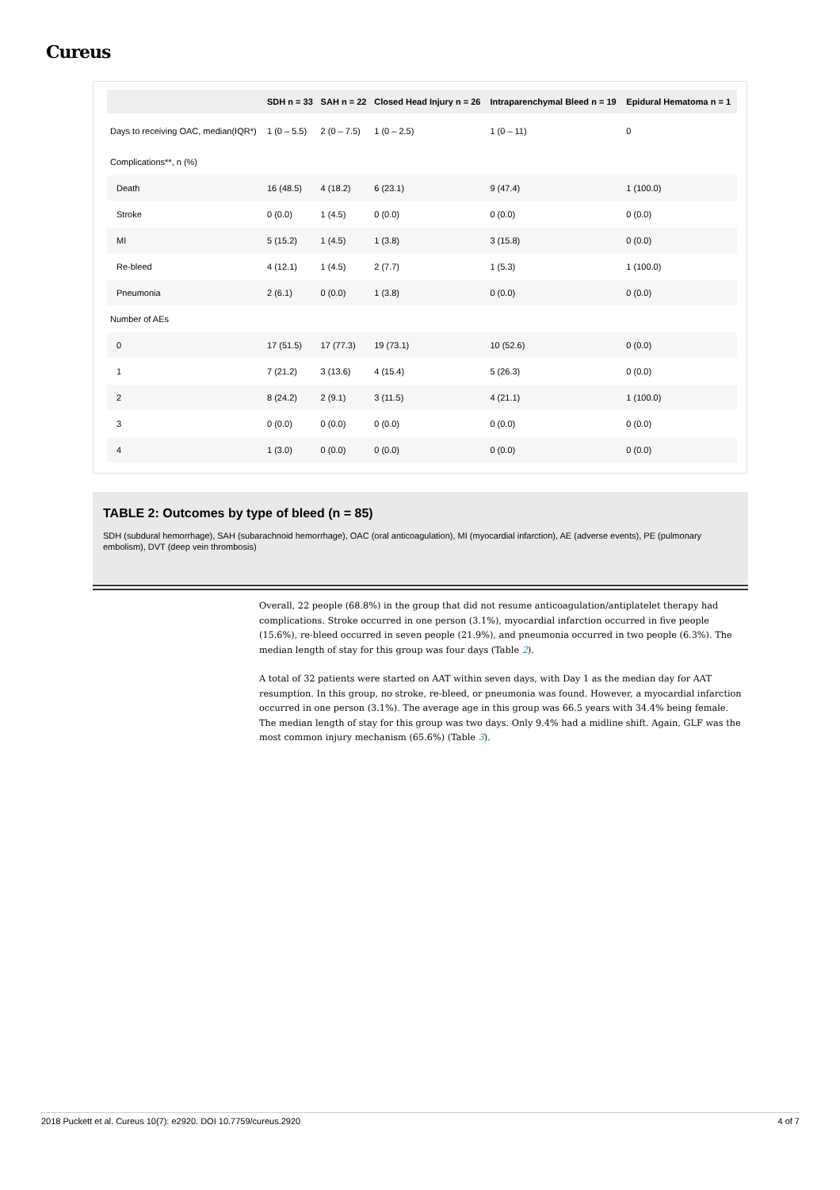Cureus
| | SDH n = 33 | SAH n = 22 | Closed Head Injury n = 26 | Intraparenchymal Bleed n = 19 | Epidural Hematoma n = 1 |
| --- | --- | --- | --- | --- | --- |
| Days to receiving OAC, median(IQR*) | 1 (0 – 5.5) | 2 (0 – 7.5) | 1 (0 – 2.5) | 1 (0 – 11) | 0 |
| Complications**, n (%) | | | | | |
| Death | 16 (48.5) | 4 (18.2) | 6 (23.1) | 9 (47.4) | 1 (100.0) |
| Stroke | 0 (0.0) | 1 (4.5) | 0 (0.0) | 0 (0.0) | 0 (0.0) |
| MI | 5 (15.2) | 1 (4.5) | 1 (3.8) | 3 (15.8) | 0 (0.0) |
| Re-bleed | 4 (12.1) | 1 (4.5) | 2 (7.7) | 1 (5.3) | 1 (100.0) |
| Pneumonia | 2 (6.1) | 0 (0.0) | 1 (3.8) | 0 (0.0) | 0 (0.0) |
| Number of AEs | | | | | |
| 0 | 17 (51.5) | 17 (77.3) | 19 (73.1) | 10 (52.6) | 0 (0.0) |
| 1 | 7 (21.2) | 3 (13.6) | 4 (15.4) | 5 (26.3) | 0 (0.0) |
| 2 | 8 (24.2) | 2 (9.1) | 3 (11.5) | 4 (21.1) | 1 (100.0) |
| 3 | 0 (0.0) | 0 (0.0) | 0 (0.0) | 0 (0.0) | 0 (0.0) |
| 4 | 1 (3.0) | 0 (0.0) | 0 (0.0) | 0 (0.0) | 0 (0.0) |
TABLE 2: Outcomes by type of bleed (n = 85)
SDH (subdural hemorrhage), SAH (subarachnoid hemorrhage), OAC (oral anticoagulation), MI (myocardial infarction), AE (adverse events), PE (pulmonary embolism), DVT (deep vein thrombosis)
Overall, 22 people (68.8%) in the group that did not resume anticoagulation/antiplatelet therapy had complications. Stroke occurred in one person (3.1%), myocardial infarction occurred in five people (15.6%), re-bleed occurred in seven people (21.9%), and pneumonia occurred in two people (6.3%). The median length of stay for this group was four days (Table 2).
A total of 32 patients were started on AAT within seven days, with Day 1 as the median day for AAT resumption. In this group, no stroke, re-bleed, or pneumonia was found. However, a myocardial infarction occurred in one person (3.1%). The average age in this group was 66.5 years with 34.4% being female. The median length of stay for this group was two days. Only 9.4% had a midline shift. Again, GLF was the most common injury mechanism (65.6%) (Table 3).
2018 Puckett et al. Cureus 10(7): e2920. DOI 10.7759/cureus.2920 4 of 7